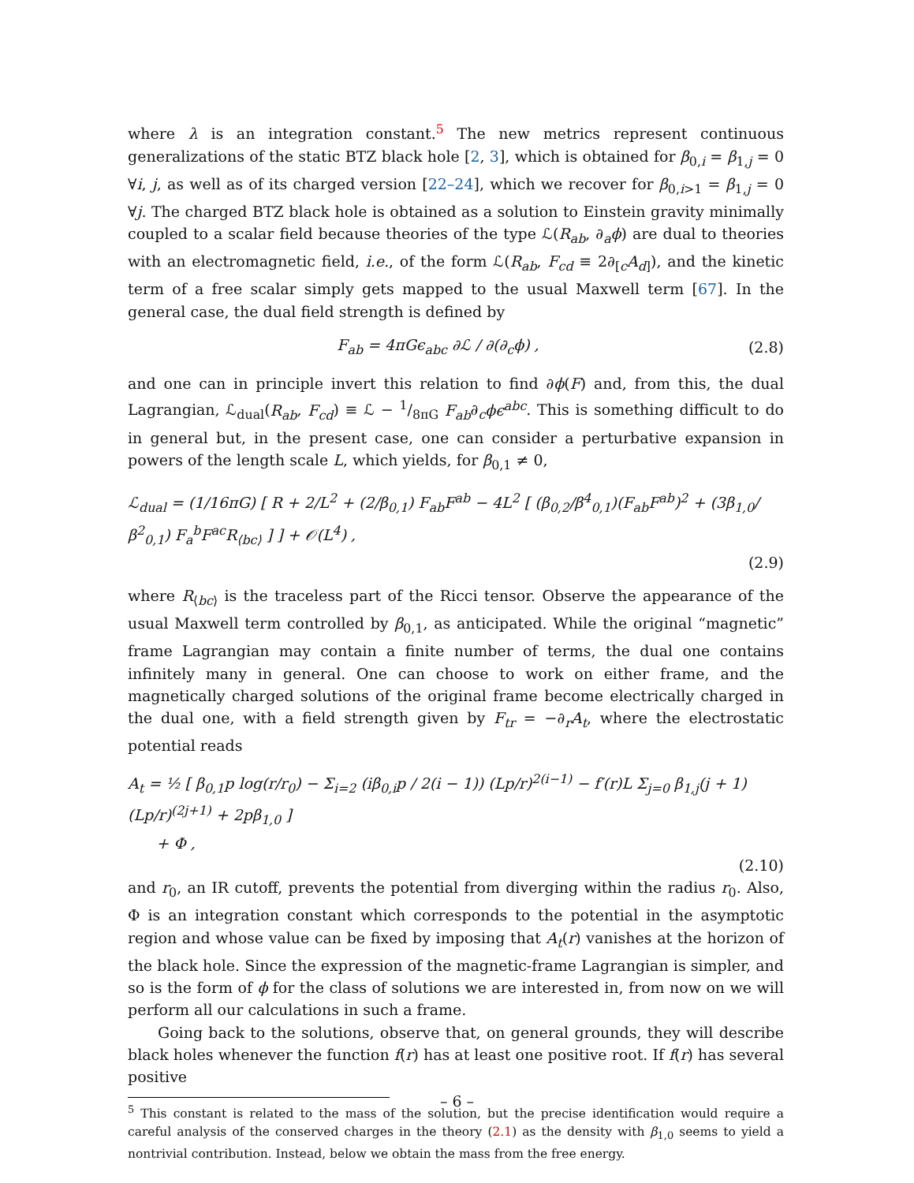where λ is an integration constant.<sup>5</sup> The new metrics represent continuous generalizations of the static BTZ black hole [2, 3], which is obtained for β<sub>0,i</sub> = β<sub>1,j</sub> = 0 ∀i, j, as well as of its charged version [22–24], which we recover for β<sub>0,i>1</sub> = β<sub>1,j</sub> = 0 ∀j. The charged BTZ black hole is obtained as a solution to Einstein gravity minimally coupled to a scalar field because theories of the type ℒ(R<sub>ab</sub>, ∂<sub>a</sub>ϕ) are dual to theories with an electromagnetic field, i.e., of the form ℒ(R<sub>ab</sub>, F<sub>cd</sub> ≡ 2∂<sub>[c</sub>A<sub>d]</sub>), and the kinetic term of a free scalar simply gets mapped to the usual Maxwell term [67]. In the general case, the dual field strength is defined by
F<sub>ab</sub> = 4πGϵ<sub>abc</sub> ∂ℒ / ∂(∂<sub>c</sub>ϕ) , (2.8)
and one can in principle invert this relation to find ∂ϕ(F) and, from this, the dual Lagrangian, ℒ<sub>dual</sub>(R<sub>ab</sub>, F<sub>cd</sub>) ≡ ℒ − 1/8πG F<sub>ab</sub>∂<sub>c</sub>ϕϵ<sup>abc</sup>. This is something difficult to do in general but, in the present case, one can consider a perturbative expansion in powers of the length scale L, which yields, for β<sub>0,1</sub> ≠ 0,
ℒ<sub>dual</sub> = (1/16πG) [ R + 2/L<sup>2</sup> + (2/β<sub>0,1</sub>) F<sub>ab</sub>F<sup>ab</sup> − 4L<sup>2</sup> [ (β<sub>0,2</sub>/β<sup>4</sup><sub>0,1</sub>)(F<sub>ab</sub>F<sup>ab</sup>)<sup>2</sup> + (3β<sub>1,0</sub>/β<sup>2</sup><sub>0,1</sub>) F<sub>a</sub><sup>b</sup>F<sup>ac</sup>R<sub>⟨bc⟩</sub> ] ] + 𝒪(L<sup>4</sup>) ,
(2.9)
where R<sub>⟨bc⟩</sub> is the traceless part of the Ricci tensor. Observe the appearance of the usual Maxwell term controlled by β<sub>0,1</sub>, as anticipated. While the original “magnetic” frame Lagrangian may contain a finite number of terms, the dual one contains infinitely many in general. One can choose to work on either frame, and the magnetically charged solutions of the original frame become electrically charged in the dual one, with a field strength given by F<sub>tr</sub> = −∂<sub>r</sub>A<sub>t</sub>, where the electrostatic potential reads
A<sub>t</sub> = ½ [ β<sub>0,1</sub>p log(r/r<sub>0</sub>) − Σ<sub>i=2</sub> (iβ<sub>0,i</sub>p / 2(i − 1)) (Lp/r)<sup>2(i−1)</sup> − f′(r)L Σ<sub>j=0</sub> β<sub>1,j</sub>(j + 1) (Lp/r)<sup>(2j+1)</sup> + 2pβ<sub>1,0</sub> ]
+ Φ ,
(2.10)
and r<sub>0</sub>, an IR cutoff, prevents the potential from diverging within the radius r<sub>0</sub>. Also, Φ is an integration constant which corresponds to the potential in the asymptotic region and whose value can be fixed by imposing that A<sub>t</sub>(r) vanishes at the horizon of the black hole. Since the expression of the magnetic-frame Lagrangian is simpler, and so is the form of ϕ for the class of solutions we are interested in, from now on we will perform all our calculations in such a frame.
Going back to the solutions, observe that, on general grounds, they will describe black holes whenever the function f(r) has at least one positive root. If f(r) has several positive
<sup>5</sup> This constant is related to the mass of the solution, but the precise identification would require a careful analysis of the conserved charges in the theory (2.1) as the density with β<sub>1,0</sub> seems to yield a nontrivial contribution. Instead, below we obtain the mass from the free energy.
– 6 –